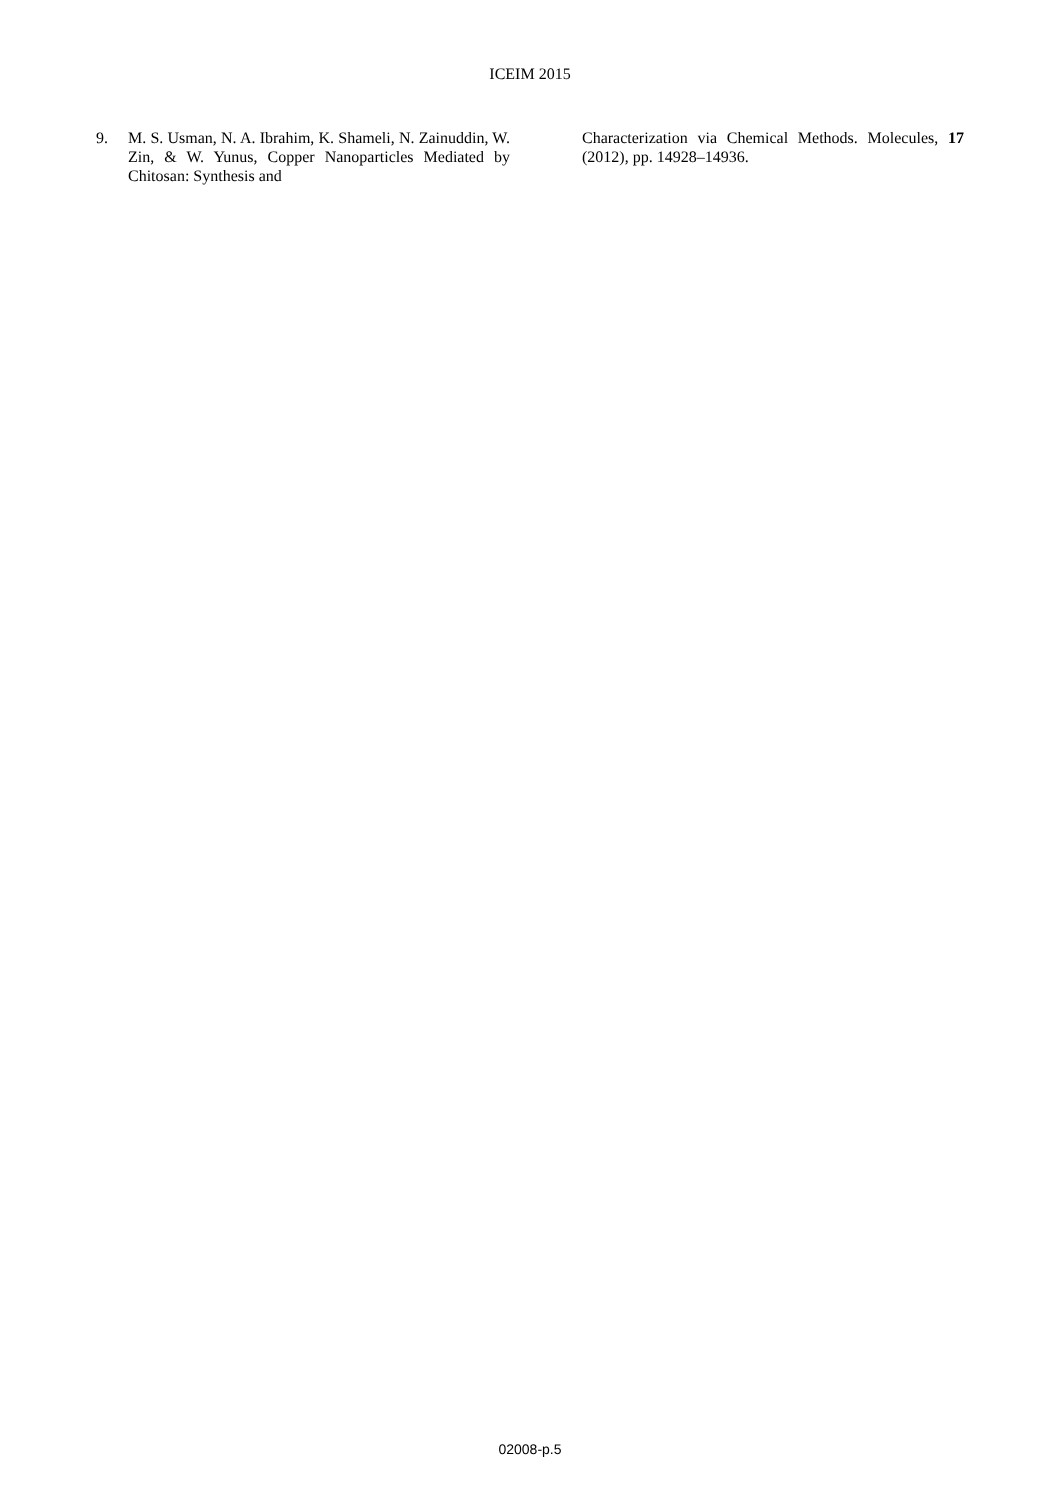ICEIM 2015
9. M. S. Usman, N. A. Ibrahim, K. Shameli, N. Zainuddin, W. Zin, & W. Yunus, Copper Nanoparticles Mediated by Chitosan: Synthesis and
Characterization via Chemical Methods. Molecules, 17 (2012), pp. 14928–14936.
02008-p.5